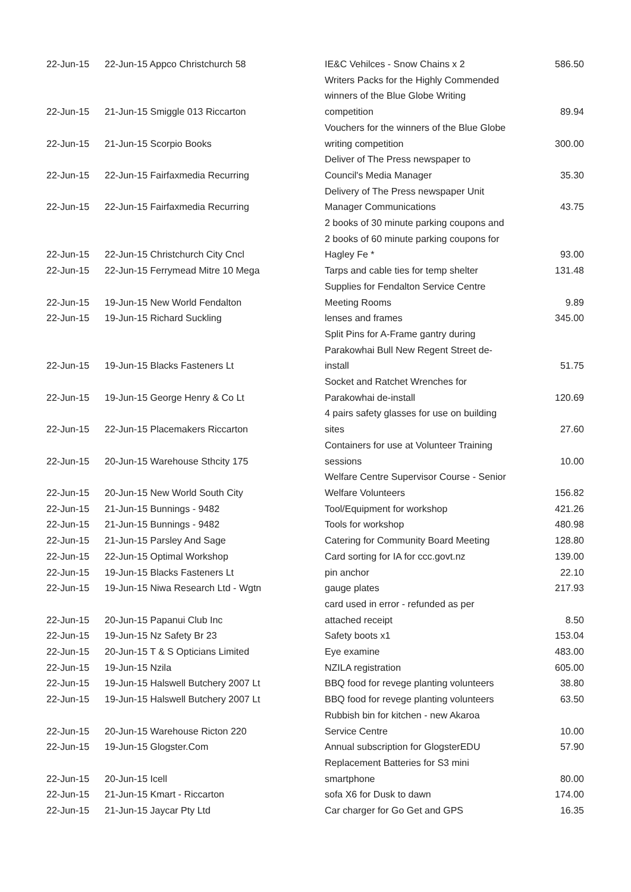| 22-Jun-15 | 22-Jun-15 Appco Christchurch 58 | IE&C Vehilces - Snow Chains x 2 | 586.50 |
| 22-Jun-15 | 21-Jun-15 Smiggle 013 Riccarton | Writers Packs for the Highly Commended winners of the Blue Globe Writing competition | 89.94 |
| 22-Jun-15 | 21-Jun-15 Scorpio Books | Vouchers for the winners of the Blue Globe writing competition | 300.00 |
| 22-Jun-15 | 22-Jun-15 Fairfaxmedia Recurring | Deliver of The Press newspaper to Council's Media Manager | 35.30 |
| 22-Jun-15 | 22-Jun-15 Fairfaxmedia Recurring | Delivery of The Press newspaper Unit Manager Communications | 43.75 |
| 22-Jun-15 | 22-Jun-15 Christchurch City Cncl | 2 books of 30 minute parking coupons and 2 books of 60 minute parking coupons for Hagley Fe * | 93.00 |
| 22-Jun-15 | 22-Jun-15 Ferrymead Mitre 10 Mega | Tarps and cable ties for temp shelter | 131.48 |
| 22-Jun-15 | 19-Jun-15 New World Fendalton | Supplies for Fendalton Service Centre Meeting Rooms | 9.89 |
| 22-Jun-15 | 19-Jun-15 Richard Suckling | lenses and frames | 345.00 |
| 22-Jun-15 | 19-Jun-15 Blacks Fasteners Lt | Split Pins for A-Frame gantry during Parakowhai Bull New Regent Street de- install | 51.75 |
| 22-Jun-15 | 19-Jun-15 George Henry & Co Lt | Socket and Ratchet Wrenches for Parakowhai de-install | 120.69 |
| 22-Jun-15 | 22-Jun-15 Placemakers Riccarton | 4 pairs safety glasses for use on building sites | 27.60 |
| 22-Jun-15 | 20-Jun-15 Warehouse Sthcity 175 | Containers for use at Volunteer Training sessions | 10.00 |
| 22-Jun-15 | 20-Jun-15 New World South City | Welfare Centre Supervisor Course - Senior Welfare Volunteers | 156.82 |
| 22-Jun-15 | 21-Jun-15 Bunnings - 9482 | Tool/Equipment for workshop | 421.26 |
| 22-Jun-15 | 21-Jun-15 Bunnings - 9482 | Tools for workshop | 480.98 |
| 22-Jun-15 | 21-Jun-15 Parsley And Sage | Catering for Community Board Meeting | 128.80 |
| 22-Jun-15 | 22-Jun-15 Optimal Workshop | Card sorting for IA for ccc.govt.nz | 139.00 |
| 22-Jun-15 | 19-Jun-15 Blacks Fasteners Lt | pin anchor | 22.10 |
| 22-Jun-15 | 19-Jun-15 Niwa Research Ltd - Wgtn | gauge plates | 217.93 |
| 22-Jun-15 | 20-Jun-15 Papanui Club Inc | card used in error - refunded as per attached receipt | 8.50 |
| 22-Jun-15 | 19-Jun-15 Nz Safety Br 23 | Safety boots x1 | 153.04 |
| 22-Jun-15 | 20-Jun-15 T & S Opticians Limited | Eye examine | 483.00 |
| 22-Jun-15 | 19-Jun-15 Nzila | NZILA registration | 605.00 |
| 22-Jun-15 | 19-Jun-15 Halswell Butchery 2007 Lt | BBQ food for revege planting volunteers | 38.80 |
| 22-Jun-15 | 19-Jun-15 Halswell Butchery 2007 Lt | BBQ food for revege planting volunteers | 63.50 |
| 22-Jun-15 | 20-Jun-15 Warehouse Ricton 220 | Rubbish bin for kitchen - new Akaroa Service Centre | 10.00 |
| 22-Jun-15 | 19-Jun-15 Glogster.Com | Annual subscription for GlogsterEDU | 57.90 |
| 22-Jun-15 | 20-Jun-15 Icell | Replacement Batteries for S3 mini smartphone | 80.00 |
| 22-Jun-15 | 21-Jun-15 Kmart - Riccarton | sofa X6 for Dusk to dawn | 174.00 |
| 22-Jun-15 | 21-Jun-15 Jaycar Pty Ltd | Car charger for Go Get and GPS | 16.35 |